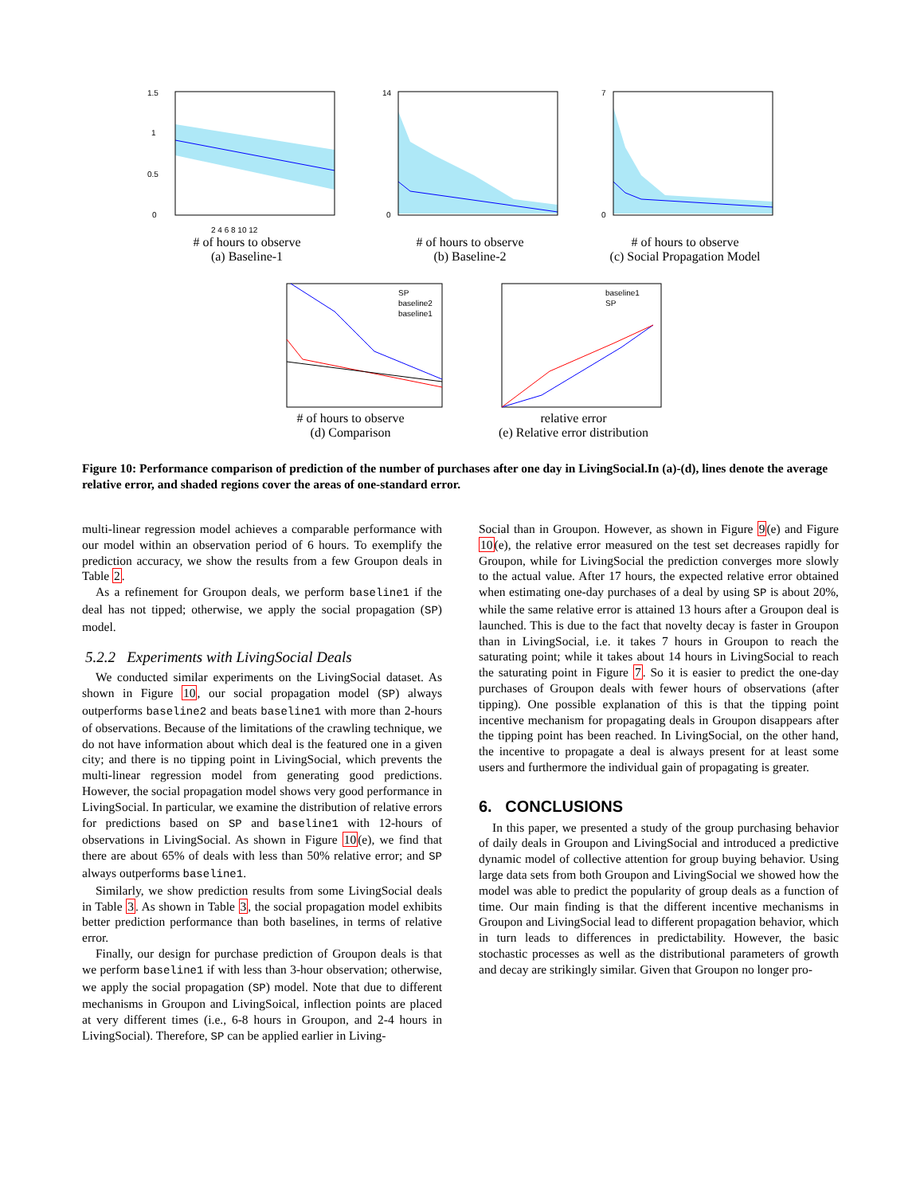1.5
1
0.5
0
2 4 6 8 10 12
# of hours to observe
(a) Baseline-1
14
0
# of hours to observe
(b) Baseline-2
7
0
# of hours to observe
(c) Social Propagation Model
SP
baseline2
baseline1
# of hours to observe
(d) Comparison
baseline1
SP
relative error
(e) Relative error distribution
Figure 10: Performance comparison of prediction of the number of purchases after one day in LivingSocial.In (a)-(d), lines denote the average relative error, and shaded regions cover the areas of one-standard error.
multi-linear regression model achieves a comparable performance with our model within an observation period of 6 hours. To exemplify the prediction accuracy, we show the results from a few Groupon deals in Table 2.
As a refinement for Groupon deals, we perform baseline1 if the deal has not tipped; otherwise, we apply the social propagation (SP) model.
5.2.2 Experiments with LivingSocial Deals
We conducted similar experiments on the LivingSocial dataset. As shown in Figure 10, our social propagation model (SP) always outperforms baseline2 and beats baseline1 with more than 2-hours of observations. Because of the limitations of the crawling technique, we do not have information about which deal is the featured one in a given city; and there is no tipping point in LivingSocial, which prevents the multi-linear regression model from generating good predictions. However, the social propagation model shows very good performance in LivingSocial. In particular, we examine the distribution of relative errors for predictions based on SP and baseline1 with 12-hours of observations in LivingSocial. As shown in Figure 10(e), we find that there are about 65% of deals with less than 50% relative error; and SP always outperforms baseline1.
Similarly, we show prediction results from some LivingSocial deals in Table 3. As shown in Table 3, the social propagation model exhibits better prediction performance than both baselines, in terms of relative error.
Finally, our design for purchase prediction of Groupon deals is that we perform baseline1 if with less than 3-hour observation; otherwise, we apply the social propagation (SP) model. Note that due to different mechanisms in Groupon and LivingSoical, inflection points are placed at very different times (i.e., 6-8 hours in Groupon, and 2-4 hours in LivingSocial). Therefore, SP can be applied earlier in Living-
Social than in Groupon. However, as shown in Figure 9(e) and Figure 10(e), the relative error measured on the test set decreases rapidly for Groupon, while for LivingSocial the prediction converges more slowly to the actual value. After 17 hours, the expected relative error obtained when estimating one-day purchases of a deal by using SP is about 20%, while the same relative error is attained 13 hours after a Groupon deal is launched. This is due to the fact that novelty decay is faster in Groupon than in LivingSocial, i.e. it takes 7 hours in Groupon to reach the saturating point; while it takes about 14 hours in LivingSocial to reach the saturating point in Figure 7. So it is easier to predict the one-day purchases of Groupon deals with fewer hours of observations (after tipping). One possible explanation of this is that the tipping point incentive mechanism for propagating deals in Groupon disappears after the tipping point has been reached. In LivingSocial, on the other hand, the incentive to propagate a deal is always present for at least some users and furthermore the individual gain of propagating is greater.
6. CONCLUSIONS
In this paper, we presented a study of the group purchasing behavior of daily deals in Groupon and LivingSocial and introduced a predictive dynamic model of collective attention for group buying behavior. Using large data sets from both Groupon and LivingSocial we showed how the model was able to predict the popularity of group deals as a function of time. Our main finding is that the different incentive mechanisms in Groupon and LivingSocial lead to different propagation behavior, which in turn leads to differences in predictability. However, the basic stochastic processes as well as the distributional parameters of growth and decay are strikingly similar. Given that Groupon no longer pro-